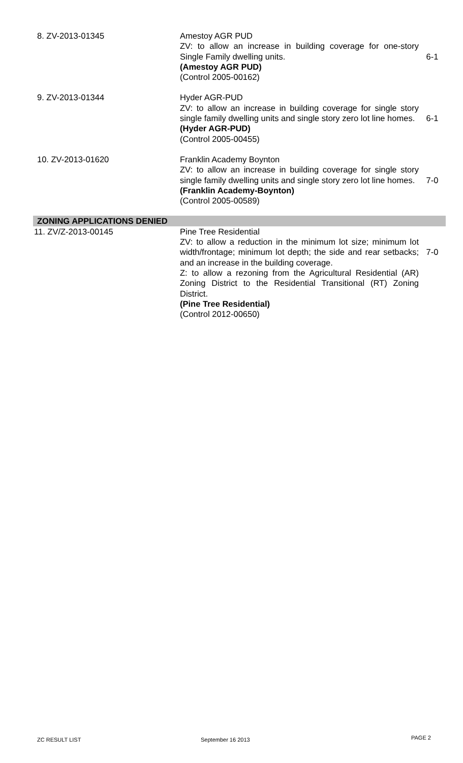| 8. ZV-2013-01345 | Amestoy AGR PUD ZV: to allow an increase in building coverage for one-story Single Family dwelling units. (Amestoy AGR PUD) (Control 2005-00162) | 6-1 |
| 9. ZV-2013-01344 | Hyder AGR-PUD ZV: to allow an increase in building coverage for single story single family dwelling units and single story zero lot line homes. (Hyder AGR-PUD) (Control 2005-00455) | 6-1 |
| 10. ZV-2013-01620 | Franklin Academy Boynton ZV: to allow an increase in building coverage for single story single family dwelling units and single story zero lot line homes. (Franklin Academy-Boynton) (Control 2005-00589) | 7-0 |
| ZONING APPLICATIONS DENIED | | |
| 11. ZV/Z-2013-00145 | Pine Tree Residential ZV: to allow a reduction in the minimum lot size; minimum lot width/frontage; minimum lot depth; the side and rear setbacks; and an increase in the building coverage. Z: to allow a rezoning from the Agricultural Residential (AR) Zoning District to the Residential Transitional (RT) Zoning District. (Pine Tree Residential) (Control 2012-00650) | 7-0 |
ZC RESULT LIST September 16 2013 PAGE 2